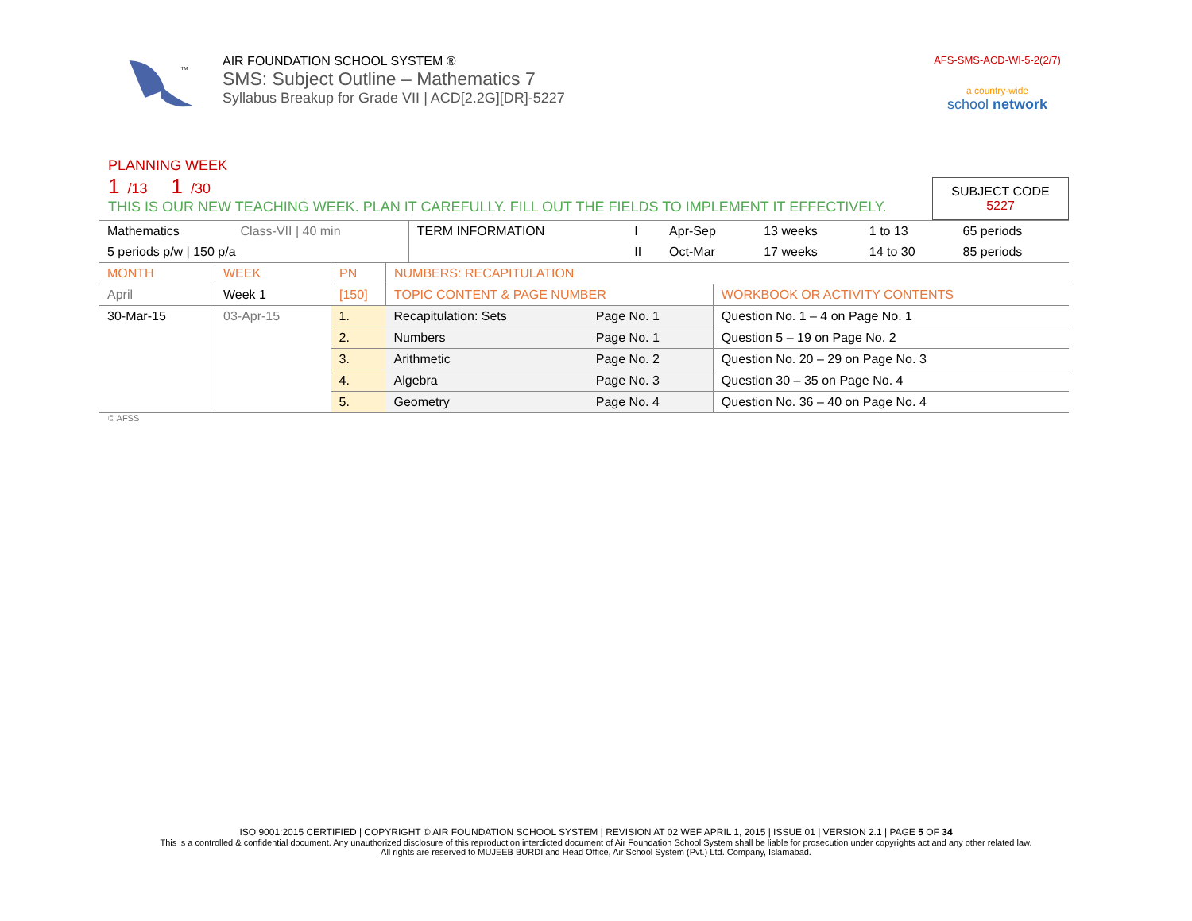TM
AIR FOUNDATION SCHOOL SYSTEM ®
SMS: Subject Outline – Mathematics 7
Syllabus Breakup for Grade VII | ACD[2.2G][DR]-5227
AFS-SMS-ACD-WI-5-2(2/7)
a country-wide
school network
PLANNING WEEK
1 /13 1 /30
THIS IS OUR NEW TEACHING WEEK. PLAN IT CAREFULLY. FILL OUT THE FIELDS TO IMPLEMENT IT EFFECTIVELY.
SUBJECT CODE
5227
| Mathematics | Class-VII / 40 min | TERM INFORMATION | I | Apr-Sep | 13 weeks | 1 to 13 | 65 periods |
| 5 periods p/w / 150 p/a | | | II | Oct-Mar | 17 weeks | 14 to 30 | 85 periods |
| MONTH | WEEK | PN | NUMBERS: RECAPITULATION | | |
| April | Week 1 | [150] | TOPIC CONTENT & PAGE NUMBER | | WORKBOOK OR ACTIVITY CONTENTS |
| 30-Mar-15 | 03-Apr-15 | 1. | Recapitulation: Sets | Page No. 1 | Question No. 1 – 4 on Page No. 1 |
| | | 2. | Numbers | Page No. 1 | Question 5 – 19 on Page No. 2 |
| | | 3. | Arithmetic | Page No. 2 | Question No. 20 – 29 on Page No. 3 |
| | | 4. | Algebra | Page No. 3 | Question 30 – 35 on Page No. 4 |
| | | 5. | Geometry | Page No. 4 | Question No. 36 – 40 on Page No. 4 |
© AFSS
ISO 9001:2015 CERTIFIED | COPYRIGHT © AIR FOUNDATION SCHOOL SYSTEM | REVISION AT 02 WEF APRIL 1, 2015 | ISSUE 01 | VERSION 2.1 | PAGE 5 OF 34
This is a controlled & confidential document. Any unauthorized disclosure of this reproduction interdicted document of Air Foundation School System shall be liable for prosecution under copyrights act and any other related law.
All rights are reserved to MUJEEB BURDI and Head Office, Air School System (Pvt.) Ltd. Company, Islamabad.